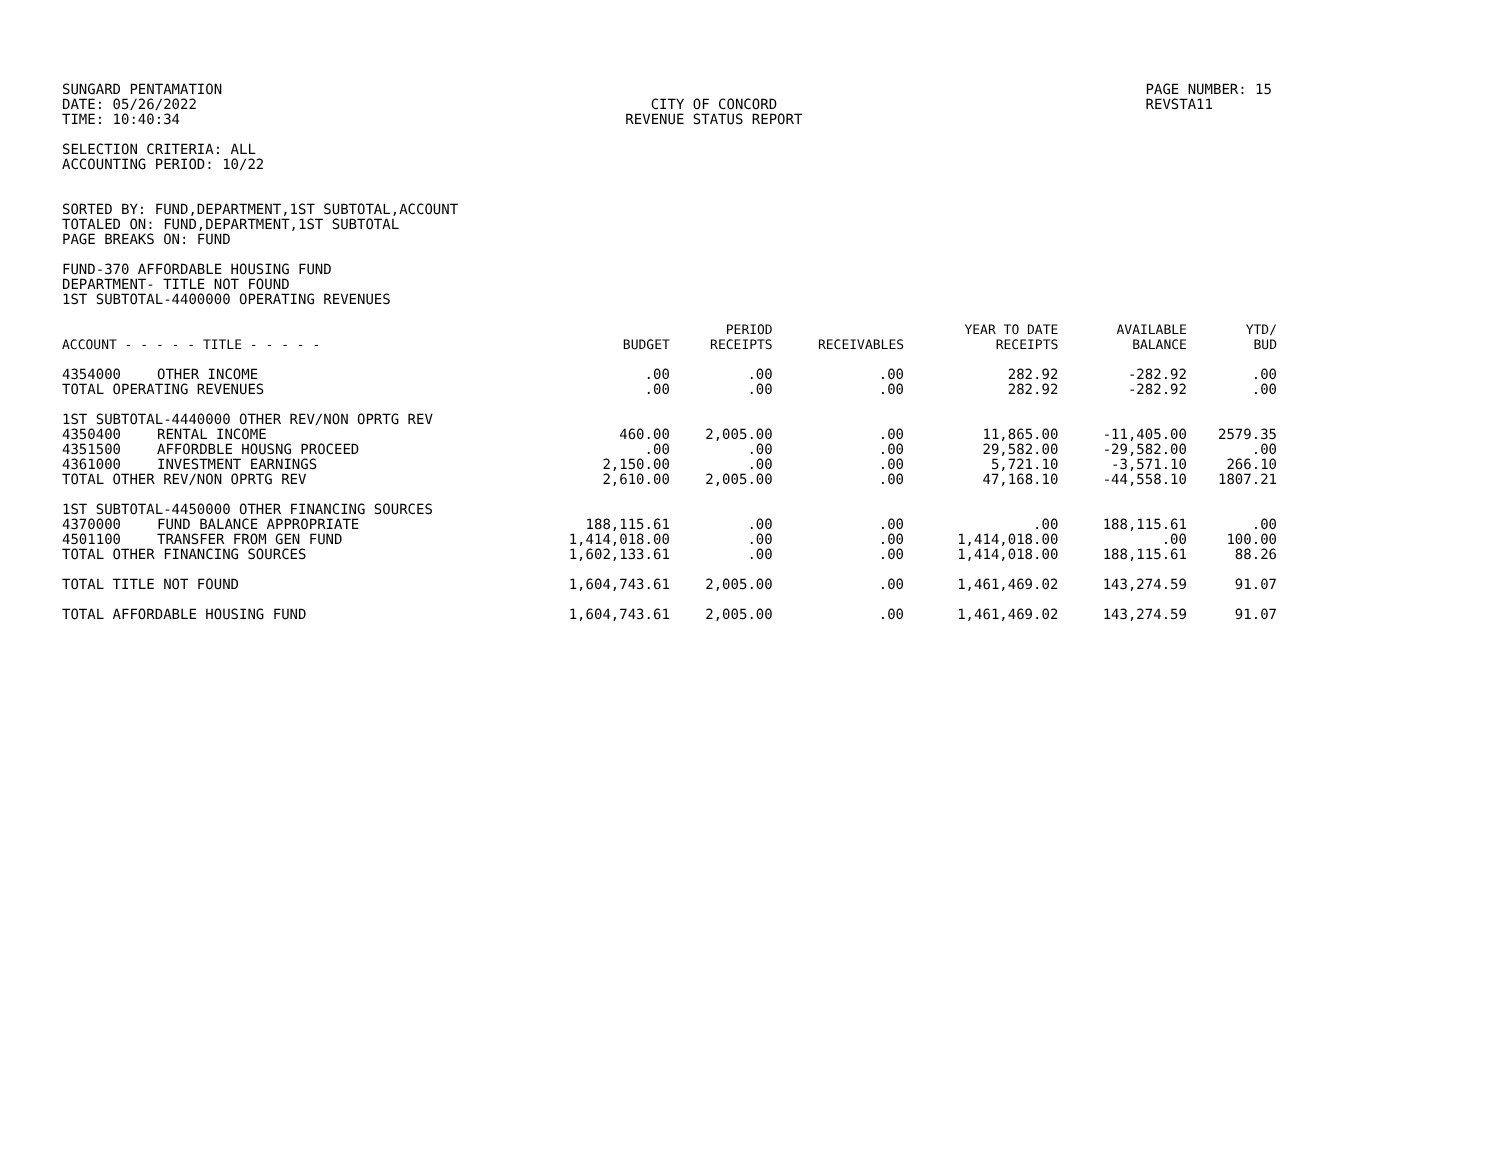SUNGARD PENTAMATION
DATE: 05/26/2022
TIME: 10:40:34
CITY OF CONCORD
REVENUE STATUS REPORT
PAGE NUMBER: 15
REVSTA11
SELECTION CRITERIA: ALL
ACCOUNTING PERIOD: 10/22
SORTED BY: FUND,DEPARTMENT,1ST SUBTOTAL,ACCOUNT
TOTALED ON: FUND,DEPARTMENT,1ST SUBTOTAL
PAGE BREAKS ON: FUND
FUND-370 AFFORDABLE HOUSING FUND
DEPARTMENT- TITLE NOT FOUND
1ST SUBTOTAL-4400000 OPERATING REVENUES
| ACCOUNT - - - - - TITLE - - - - - | BUDGET | PERIOD RECEIPTS | RECEIVABLES | YEAR TO DATE RECEIPTS | AVAILABLE BALANCE | YTD/ BUD |
| --- | --- | --- | --- | --- | --- | --- |
| 4354000 OTHER INCOME | .00 | .00 | .00 | 282.92 | -282.92 | .00 |
| TOTAL OPERATING REVENUES | .00 | .00 | .00 | 282.92 | -282.92 | .00 |
| 1ST SUBTOTAL-4440000 OTHER REV/NON OPRTG REV | | | | | | |
| 4350400 RENTAL INCOME | 460.00 | 2,005.00 | .00 | 11,865.00 | -11,405.00 | 2579.35 |
| 4351500 AFFORDBLE HOUSNG PROCEED | .00 | .00 | .00 | 29,582.00 | -29,582.00 | .00 |
| 4361000 INVESTMENT EARNINGS | 2,150.00 | .00 | .00 | 5,721.10 | -3,571.10 | 266.10 |
| TOTAL OTHER REV/NON OPRTG REV | 2,610.00 | 2,005.00 | .00 | 47,168.10 | -44,558.10 | 1807.21 |
| 1ST SUBTOTAL-4450000 OTHER FINANCING SOURCES | | | | | | |
| 4370000 FUND BALANCE APPROPRIATE | 188,115.61 | .00 | .00 | .00 | 188,115.61 | .00 |
| 4501100 TRANSFER FROM GEN FUND | 1,414,018.00 | .00 | .00 | 1,414,018.00 | .00 | 100.00 |
| TOTAL OTHER FINANCING SOURCES | 1,602,133.61 | .00 | .00 | 1,414,018.00 | 188,115.61 | 88.26 |
| TOTAL TITLE NOT FOUND | 1,604,743.61 | 2,005.00 | .00 | 1,461,469.02 | 143,274.59 | 91.07 |
| TOTAL AFFORDABLE HOUSING FUND | 1,604,743.61 | 2,005.00 | .00 | 1,461,469.02 | 143,274.59 | 91.07 |